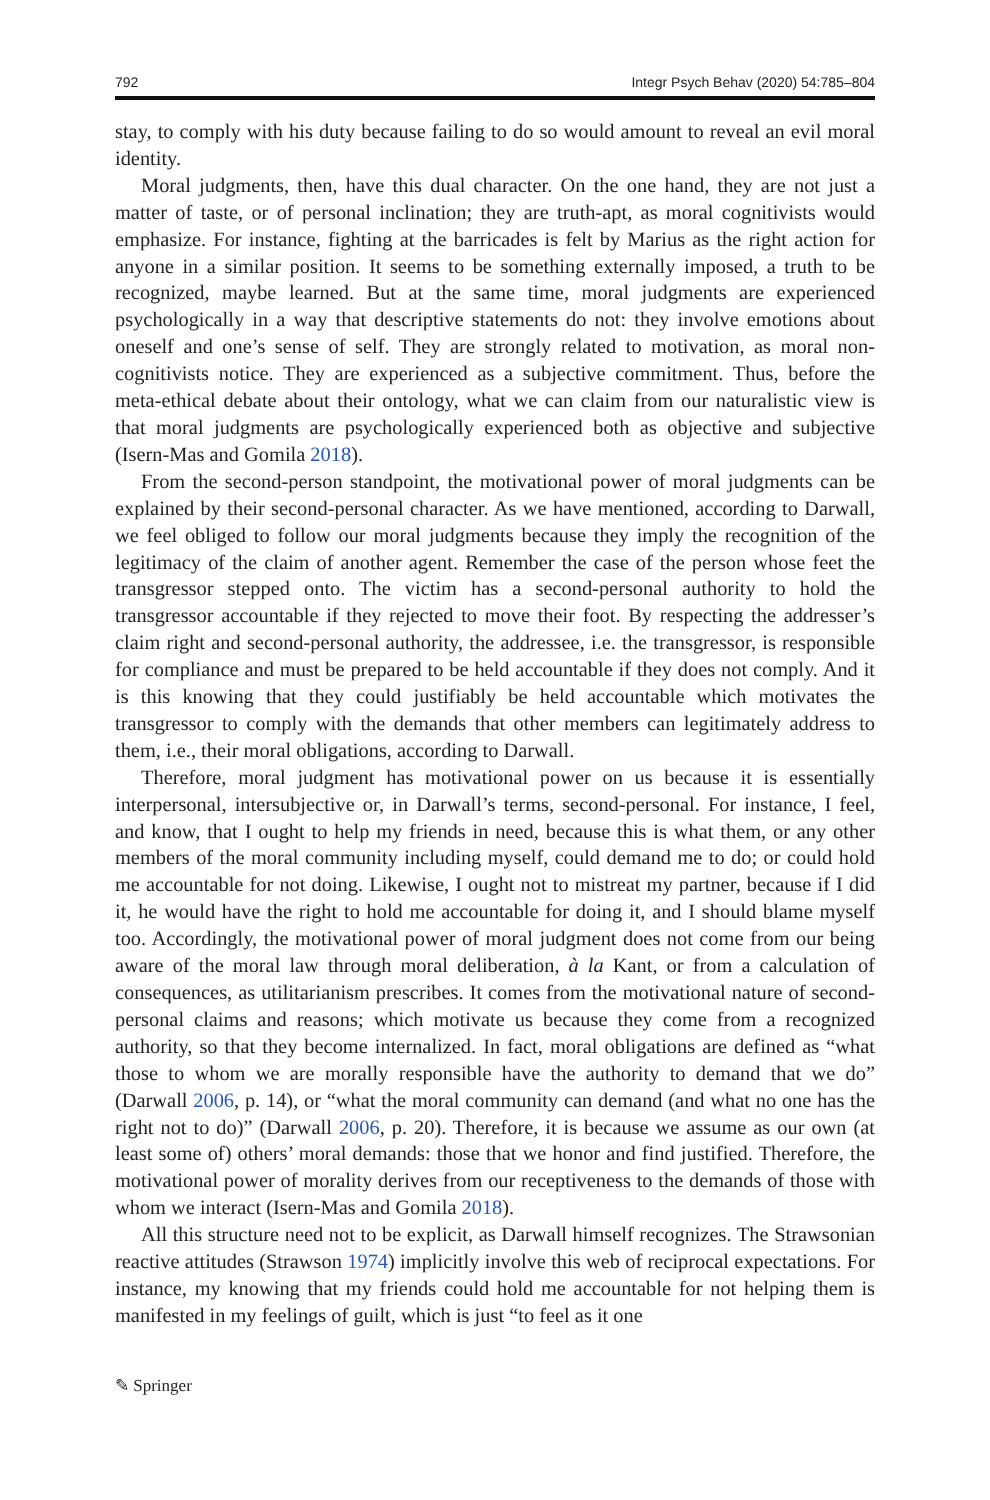792 Integr Psych Behav (2020) 54:785–804
stay, to comply with his duty because failing to do so would amount to reveal an evil moral identity.
Moral judgments, then, have this dual character. On the one hand, they are not just a matter of taste, or of personal inclination; they are truth-apt, as moral cognitivists would emphasize. For instance, fighting at the barricades is felt by Marius as the right action for anyone in a similar position. It seems to be something externally imposed, a truth to be recognized, maybe learned. But at the same time, moral judgments are experienced psychologically in a way that descriptive statements do not: they involve emotions about oneself and one’s sense of self. They are strongly related to motivation, as moral non-cognitivists notice. They are experienced as a subjective commitment. Thus, before the meta-ethical debate about their ontology, what we can claim from our naturalistic view is that moral judgments are psychologically experienced both as objective and subjective (Isern-Mas and Gomila 2018).
From the second-person standpoint, the motivational power of moral judgments can be explained by their second-personal character. As we have mentioned, according to Darwall, we feel obliged to follow our moral judgments because they imply the recognition of the legitimacy of the claim of another agent. Remember the case of the person whose feet the transgressor stepped onto. The victim has a second-personal authority to hold the transgressor accountable if they rejected to move their foot. By respecting the addresser’s claim right and second-personal authority, the addressee, i.e. the transgressor, is responsible for compliance and must be prepared to be held accountable if they does not comply. And it is this knowing that they could justifiably be held accountable which motivates the transgressor to comply with the demands that other members can legitimately address to them, i.e., their moral obligations, according to Darwall.
Therefore, moral judgment has motivational power on us because it is essentially interpersonal, intersubjective or, in Darwall’s terms, second-personal. For instance, I feel, and know, that I ought to help my friends in need, because this is what them, or any other members of the moral community including myself, could demand me to do; or could hold me accountable for not doing. Likewise, I ought not to mistreat my partner, because if I did it, he would have the right to hold me accountable for doing it, and I should blame myself too. Accordingly, the motivational power of moral judgment does not come from our being aware of the moral law through moral deliberation, à la Kant, or from a calculation of consequences, as utilitarianism prescribes. It comes from the motivational nature of second-personal claims and reasons; which motivate us because they come from a recognized authority, so that they become internalized. In fact, moral obligations are defined as “what those to whom we are morally responsible have the authority to demand that we do” (Darwall 2006, p. 14), or “what the moral community can demand (and what no one has the right not to do)” (Darwall 2006, p. 20). Therefore, it is because we assume as our own (at least some of) others’ moral demands: those that we honor and find justified. Therefore, the motivational power of morality derives from our receptiveness to the demands of those with whom we interact (Isern-Mas and Gomila 2018).
All this structure need not to be explicit, as Darwall himself recognizes. The Strawsonian reactive attitudes (Strawson 1974) implicitly involve this web of reciprocal expectations. For instance, my knowing that my friends could hold me accountable for not helping them is manifested in my feelings of guilt, which is just “to feel as it one
✎ Springer